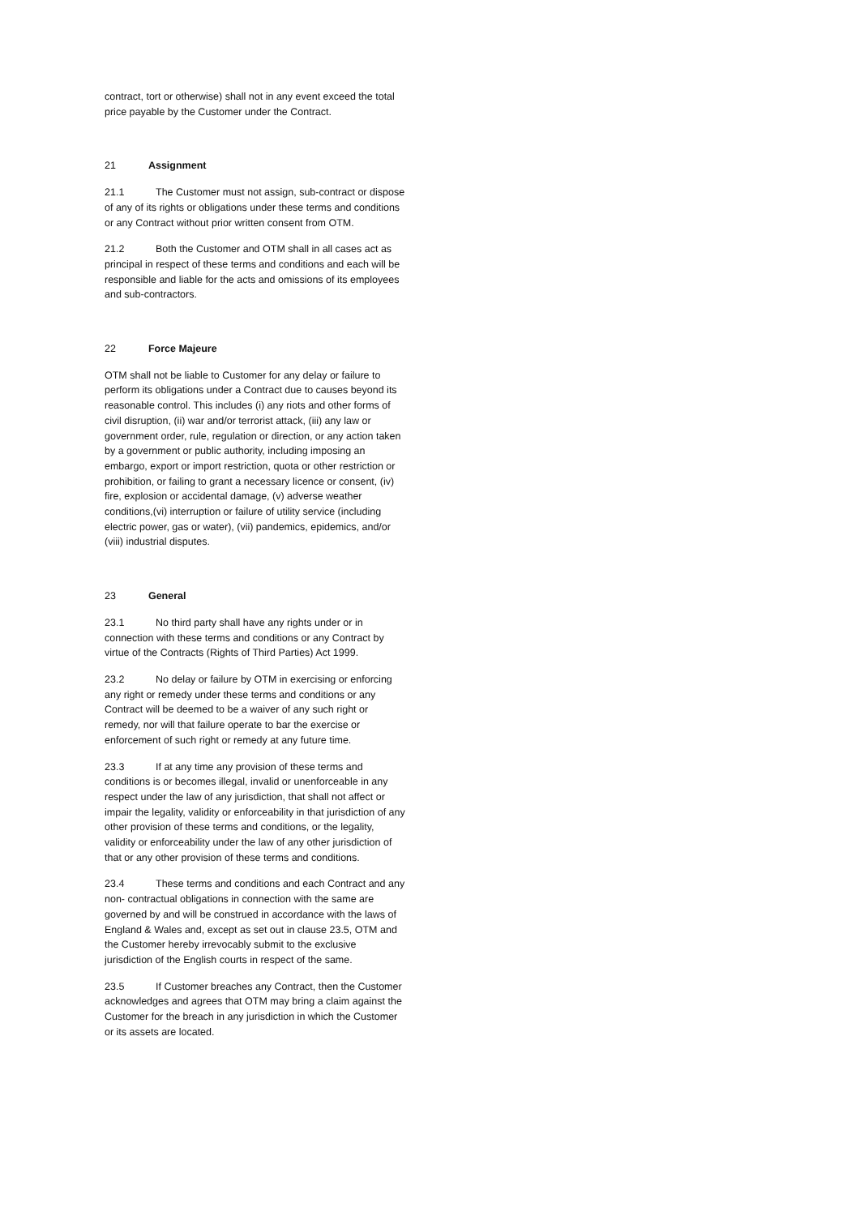contract, tort or otherwise) shall not in any event exceed the total price payable by the Customer under the Contract.
21 Assignment
21.1 The Customer must not assign, sub-contract or dispose of any of its rights or obligations under these terms and conditions or any Contract without prior written consent from OTM.
21.2 Both the Customer and OTM shall in all cases act as principal in respect of these terms and conditions and each will be responsible and liable for the acts and omissions of its employees and sub-contractors.
22 Force Majeure
OTM shall not be liable to Customer for any delay or failure to perform its obligations under a Contract due to causes beyond its reasonable control. This includes (i) any riots and other forms of civil disruption, (ii) war and/or terrorist attack, (iii) any law or government order, rule, regulation or direction, or any action taken by a government or public authority, including imposing an embargo, export or import restriction, quota or other restriction or prohibition, or failing to grant a necessary licence or consent, (iv) fire, explosion or accidental damage, (v) adverse weather conditions,(vi) interruption or failure of utility service (including electric power, gas or water), (vii) pandemics, epidemics, and/or (viii) industrial disputes.
23 General
23.1 No third party shall have any rights under or in connection with these terms and conditions or any Contract by virtue of the Contracts (Rights of Third Parties) Act 1999.
23.2 No delay or failure by OTM in exercising or enforcing any right or remedy under these terms and conditions or any Contract will be deemed to be a waiver of any such right or remedy, nor will that failure operate to bar the exercise or enforcement of such right or remedy at any future time.
23.3 If at any time any provision of these terms and conditions is or becomes illegal, invalid or unenforceable in any respect under the law of any jurisdiction, that shall not affect or impair the legality, validity or enforceability in that jurisdiction of any other provision of these terms and conditions, or the legality, validity or enforceability under the law of any other jurisdiction of that or any other provision of these terms and conditions.
23.4 These terms and conditions and each Contract and any non- contractual obligations in connection with the same are governed by and will be construed in accordance with the laws of England & Wales and, except as set out in clause 23.5, OTM and the Customer hereby irrevocably submit to the exclusive jurisdiction of the English courts in respect of the same.
23.5 If Customer breaches any Contract, then the Customer acknowledges and agrees that OTM may bring a claim against the Customer for the breach in any jurisdiction in which the Customer or its assets are located.